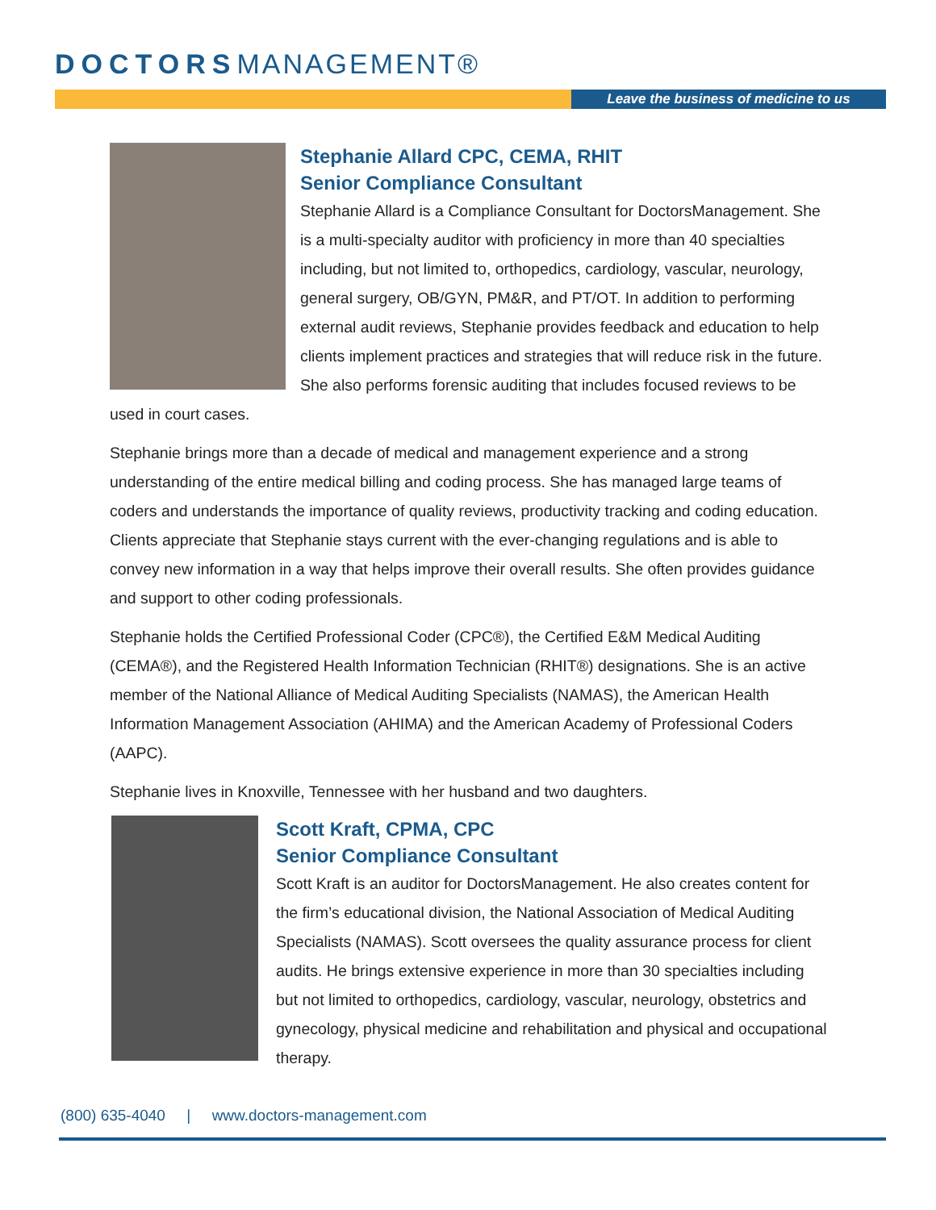DOCTORSMANAGEMENT®
Leave the business of medicine to us
Stephanie Allard CPC, CEMA, RHIT
Senior Compliance Consultant
Stephanie Allard is a Compliance Consultant for DoctorsManagement. She is a multi-specialty auditor with proficiency in more than 40 specialties including, but not limited to, orthopedics, cardiology, vascular, neurology, general surgery, OB/GYN, PM&R, and PT/OT. In addition to performing external audit reviews, Stephanie provides feedback and education to help clients implement practices and strategies that will reduce risk in the future. She also performs forensic auditing that includes focused reviews to be used in court cases.
Stephanie brings more than a decade of medical and management experience and a strong understanding of the entire medical billing and coding process. She has managed large teams of coders and understands the importance of quality reviews, productivity tracking and coding education. Clients appreciate that Stephanie stays current with the ever-changing regulations and is able to convey new information in a way that helps improve their overall results. She often provides guidance and support to other coding professionals.
Stephanie holds the Certified Professional Coder (CPC®), the Certified E&M Medical Auditing (CEMA®), and the Registered Health Information Technician (RHIT®) designations. She is an active member of the National Alliance of Medical Auditing Specialists (NAMAS), the American Health Information Management Association (AHIMA) and the American Academy of Professional Coders (AAPC).
Stephanie lives in Knoxville, Tennessee with her husband and two daughters.
Scott Kraft, CPMA, CPC
Senior Compliance Consultant
Scott Kraft is an auditor for DoctorsManagement. He also creates content for the firm’s educational division, the National Association of Medical Auditing Specialists (NAMAS). Scott oversees the quality assurance process for client audits. He brings extensive experience in more than 30 specialties including but not limited to orthopedics, cardiology, vascular, neurology, obstetrics and gynecology, physical medicine and rehabilitation and physical and occupational therapy.
(800) 635-4040 | www.doctors-management.com